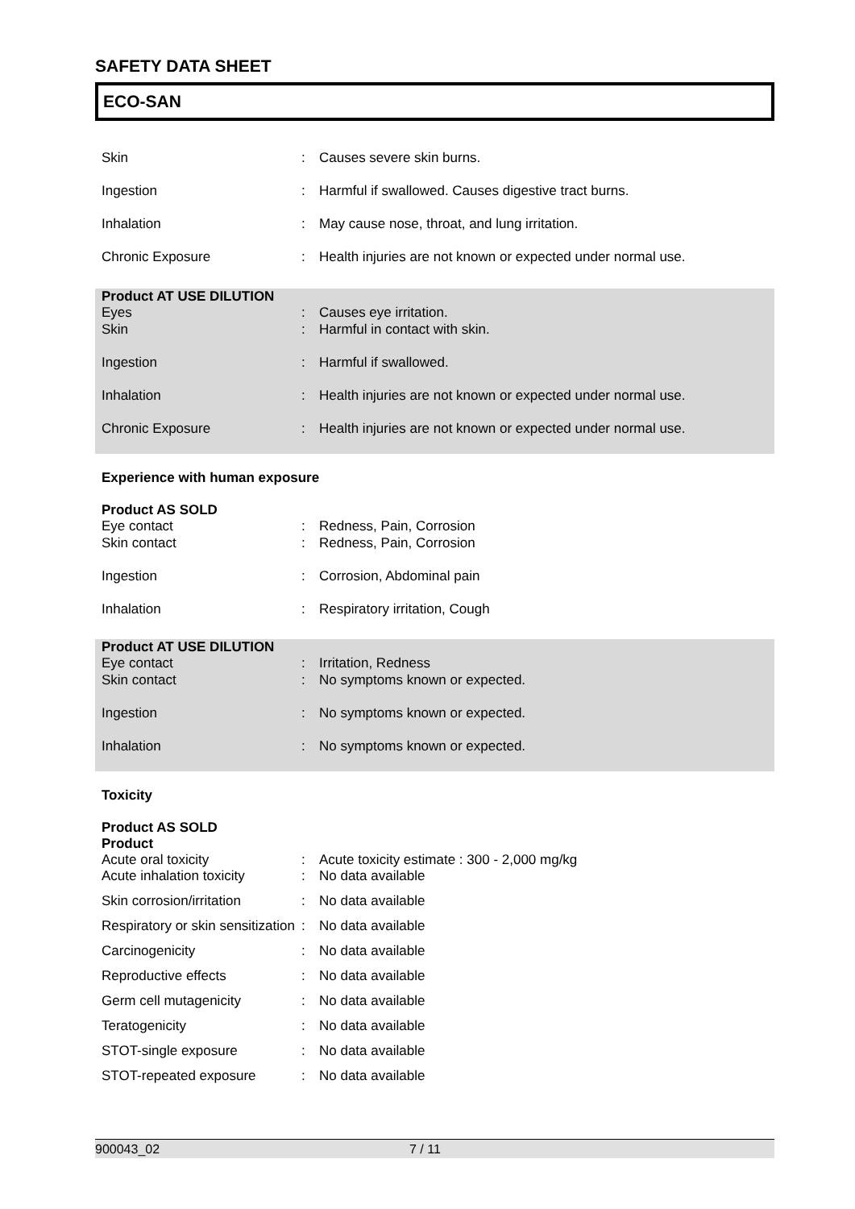SAFETY DATA SHEET
ECO-SAN
| Skin | : | Causes severe skin burns. |
| Ingestion | : | Harmful if swallowed. Causes digestive tract burns. |
| Inhalation | : | May cause nose, throat, and lung irritation. |
| Chronic Exposure | : | Health injuries are not known or expected under normal use. |
| Product AT USE DILUTION Eyes | : | Causes eye irritation. |
| Skin | : | Harmful in contact with skin. |
| Ingestion | : | Harmful if swallowed. |
| Inhalation | : | Health injuries are not known or expected under normal use. |
| Chronic Exposure | : | Health injuries are not known or expected under normal use. |
Experience with human exposure
| Product AS SOLD Eye contact | : | Redness, Pain, Corrosion |
| Skin contact | : | Redness, Pain, Corrosion |
| Ingestion | : | Corrosion, Abdominal pain |
| Inhalation | : | Respiratory irritation, Cough |
| Product AT USE DILUTION Eye contact | : | Irritation, Redness |
| Skin contact | : | No symptoms known or expected. |
| Ingestion | : | No symptoms known or expected. |
| Inhalation | : | No symptoms known or expected. |
Toxicity
| Product AS SOLD Product Acute oral toxicity | : | Acute toxicity estimate : 300 - 2,000 mg/kg |
| Acute inhalation toxicity | : | No data available |
| Skin corrosion/irritation | : | No data available |
| Respiratory or skin sensitization | : | No data available |
| Carcinogenicity | : | No data available |
| Reproductive effects | : | No data available |
| Germ cell mutagenicity | : | No data available |
| Teratogenicity | : | No data available |
| STOT-single exposure | : | No data available |
| STOT-repeated exposure | : | No data available |
900043_02 7 / 11